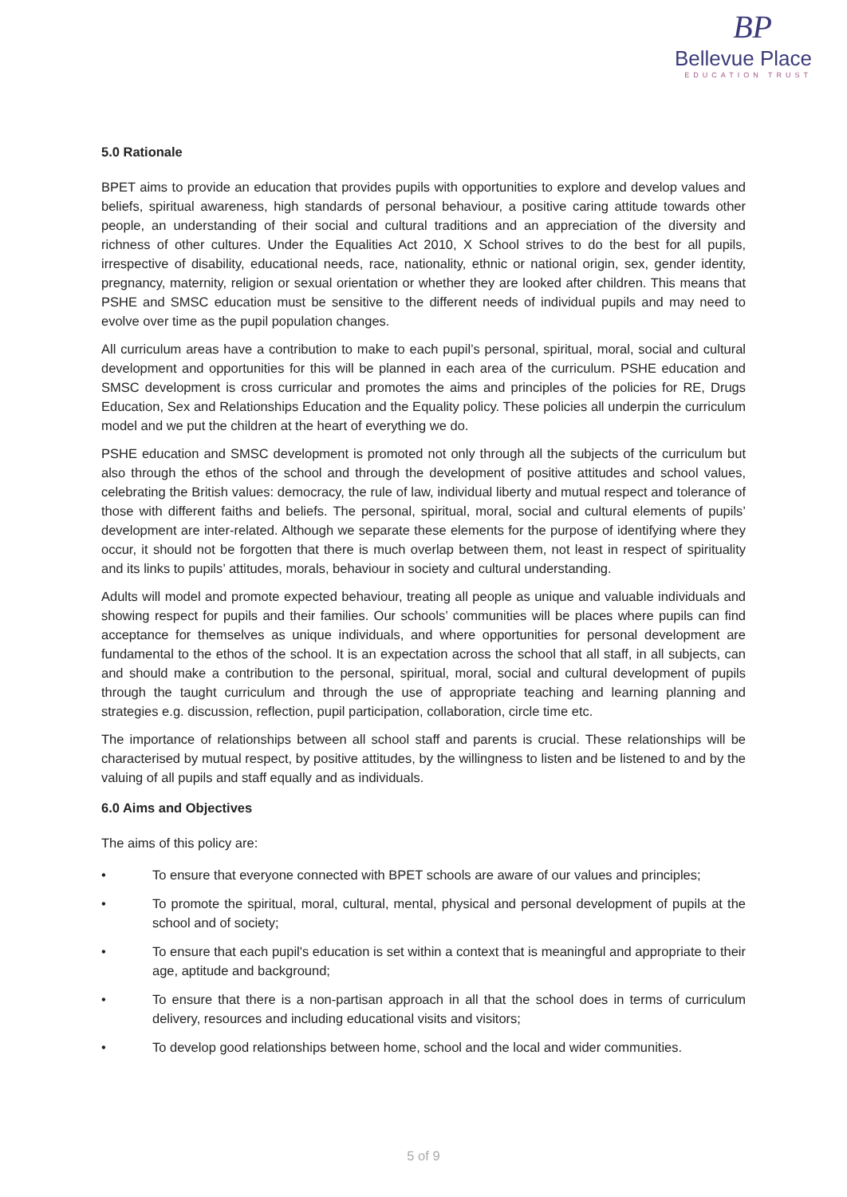BP
Bellevue Place
EDUCATION TRUST
5.0 Rationale
BPET aims to provide an education that provides pupils with opportunities to explore and develop values and beliefs, spiritual awareness, high standards of personal behaviour, a positive caring attitude towards other people, an understanding of their social and cultural traditions and an appreciation of the diversity and richness of other cultures. Under the Equalities Act 2010, X School strives to do the best for all pupils, irrespective of disability, educational needs, race, nationality, ethnic or national origin, sex, gender identity, pregnancy, maternity, religion or sexual orientation or whether they are looked after children. This means that PSHE and SMSC education must be sensitive to the different needs of individual pupils and may need to evolve over time as the pupil population changes.
All curriculum areas have a contribution to make to each pupil’s personal, spiritual, moral, social and cultural development and opportunities for this will be planned in each area of the curriculum. PSHE education and SMSC development is cross curricular and promotes the aims and principles of the policies for RE, Drugs Education, Sex and Relationships Education and the Equality policy. These policies all underpin the curriculum model and we put the children at the heart of everything we do.
PSHE education and SMSC development is promoted not only through all the subjects of the curriculum but also through the ethos of the school and through the development of positive attitudes and school values, celebrating the British values: democracy, the rule of law, individual liberty and mutual respect and tolerance of those with different faiths and beliefs. The personal, spiritual, moral, social and cultural elements of pupils’ development are inter-related. Although we separate these elements for the purpose of identifying where they occur, it should not be forgotten that there is much overlap between them, not least in respect of spirituality and its links to pupils’ attitudes, morals, behaviour in society and cultural understanding.
Adults will model and promote expected behaviour, treating all people as unique and valuable individuals and showing respect for pupils and their families. Our schools’ communities will be places where pupils can find acceptance for themselves as unique individuals, and where opportunities for personal development are fundamental to the ethos of the school. It is an expectation across the school that all staff, in all subjects, can and should make a contribution to the personal, spiritual, moral, social and cultural development of pupils through the taught curriculum and through the use of appropriate teaching and learning planning and strategies e.g. discussion, reflection, pupil participation, collaboration, circle time etc.
The importance of relationships between all school staff and parents is crucial. These relationships will be characterised by mutual respect, by positive attitudes, by the willingness to listen and be listened to and by the valuing of all pupils and staff equally and as individuals.
6.0 Aims and Objectives
The aims of this policy are:
• To ensure that everyone connected with BPET schools are aware of our values and principles;
• To promote the spiritual, moral, cultural, mental, physical and personal development of pupils at the school and of society;
• To ensure that each pupil's education is set within a context that is meaningful and appropriate to their age, aptitude and background;
• To ensure that there is a non-partisan approach in all that the school does in terms of curriculum delivery, resources and including educational visits and visitors;
• To develop good relationships between home, school and the local and wider communities.
5 of 9